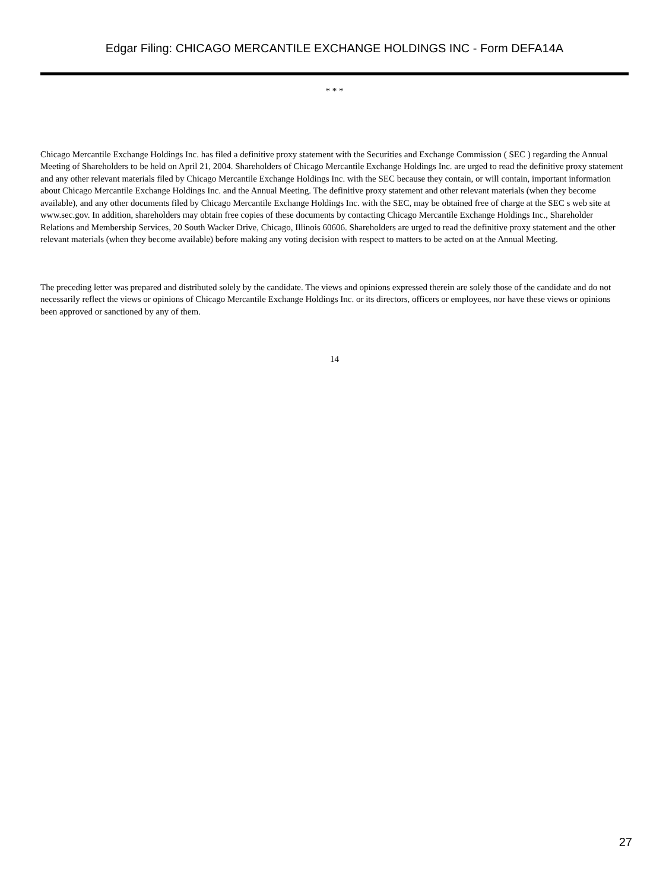Edgar Filing: CHICAGO MERCANTILE EXCHANGE HOLDINGS INC - Form DEFA14A
* * *
Chicago Mercantile Exchange Holdings Inc. has filed a definitive proxy statement with the Securities and Exchange Commission ( SEC ) regarding the Annual Meeting of Shareholders to be held on April 21, 2004. Shareholders of Chicago Mercantile Exchange Holdings Inc. are urged to read the definitive proxy statement and any other relevant materials filed by Chicago Mercantile Exchange Holdings Inc. with the SEC because they contain, or will contain, important information about Chicago Mercantile Exchange Holdings Inc. and the Annual Meeting. The definitive proxy statement and other relevant materials (when they become available), and any other documents filed by Chicago Mercantile Exchange Holdings Inc. with the SEC, may be obtained free of charge at the SEC s web site at www.sec.gov. In addition, shareholders may obtain free copies of these documents by contacting Chicago Mercantile Exchange Holdings Inc., Shareholder Relations and Membership Services, 20 South Wacker Drive, Chicago, Illinois 60606. Shareholders are urged to read the definitive proxy statement and the other relevant materials (when they become available) before making any voting decision with respect to matters to be acted on at the Annual Meeting.
The preceding letter was prepared and distributed solely by the candidate. The views and opinions expressed therein are solely those of the candidate and do not necessarily reflect the views or opinions of Chicago Mercantile Exchange Holdings Inc. or its directors, officers or employees, nor have these views or opinions been approved or sanctioned by any of them.
14
27